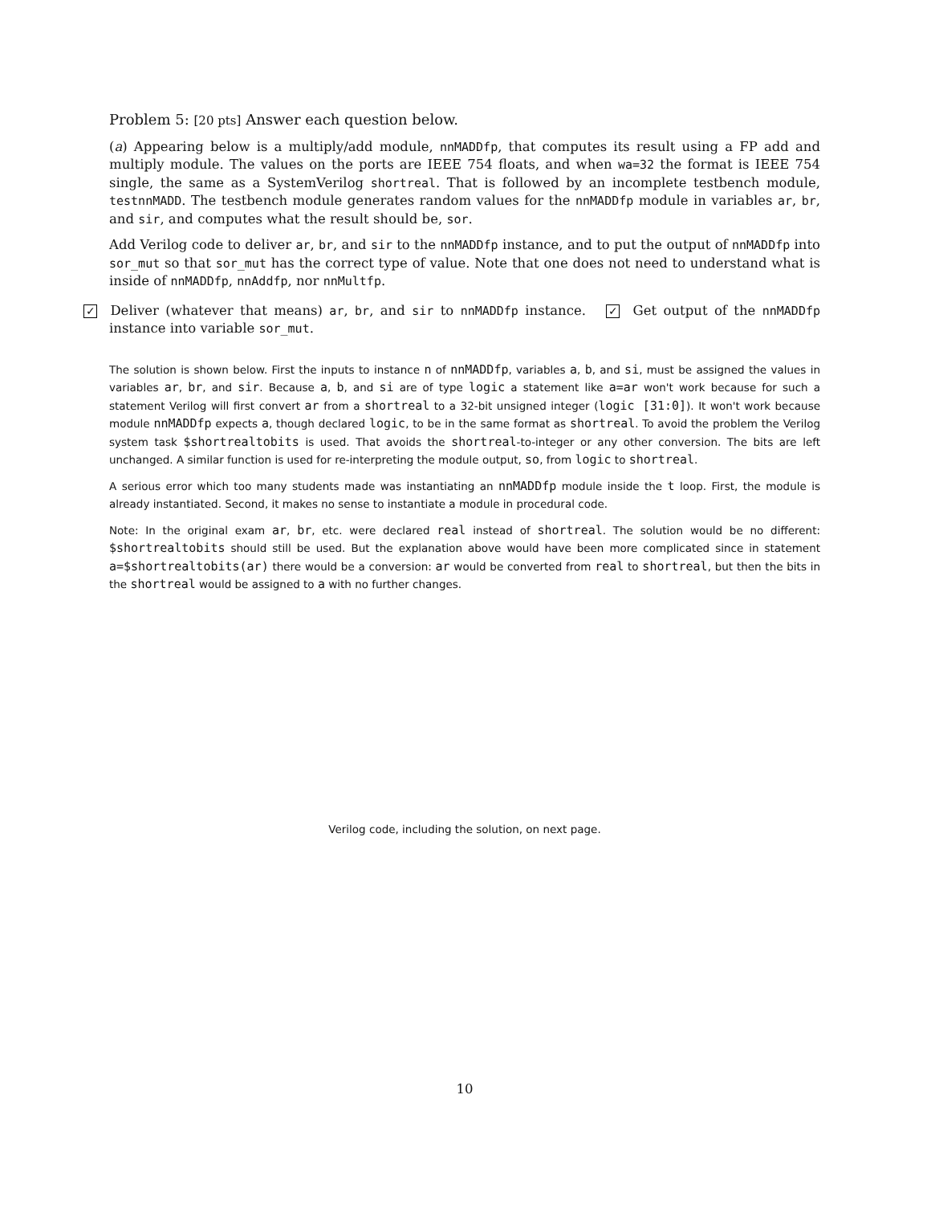Problem 5: [20 pts] Answer each question below.
(a) Appearing below is a multiply/add module, nnMADDfp, that computes its result using a FP add and multiply module. The values on the ports are IEEE 754 floats, and when wa=32 the format is IEEE 754 single, the same as a SystemVerilog shortreal. That is followed by an incomplete testbench module, testnnMADD. The testbench module generates random values for the nnMADDfp module in variables ar, br, and sir, and computes what the result should be, sor.
Add Verilog code to deliver ar, br, and sir to the nnMADDfp instance, and to put the output of nnMADDfp into sor_mut so that sor_mut has the correct type of value. Note that one does not need to understand what is inside of nnMADDfp, nnAddfp, nor nnMultfp.
✓ Deliver (whatever that means) ar, br, and sir to nnMADDfp instance. ✓ Get output of the nnMADDfp instance into variable sor_mut.
The solution is shown below. First the inputs to instance n of nnMADDfp, variables a, b, and si, must be assigned the values in variables ar, br, and sir. Because a, b, and si are of type logic a statement like a=ar won't work because for such a statement Verilog will first convert ar from a shortreal to a 32-bit unsigned integer (logic [31:0]). It won't work because module nnMADDfp expects a, though declared logic, to be in the same format as shortreal. To avoid the problem the Verilog system task $shortrealtobits is used. That avoids the shortreal-to-integer or any other conversion. The bits are left unchanged. A similar function is used for re-interpreting the module output, so, from logic to shortreal.
A serious error which too many students made was instantiating an nnMADDfp module inside the t loop. First, the module is already instantiated. Second, it makes no sense to instantiate a module in procedural code.
Note: In the original exam ar, br, etc. were declared real instead of shortreal. The solution would be no different: $shortrealtobits should still be used. But the explanation above would have been more complicated since in statement a=$shortrealtobits(ar) there would be a conversion: ar would be converted from real to shortreal, but then the bits in the shortreal would be assigned to a with no further changes.
Verilog code, including the solution, on next page.
10